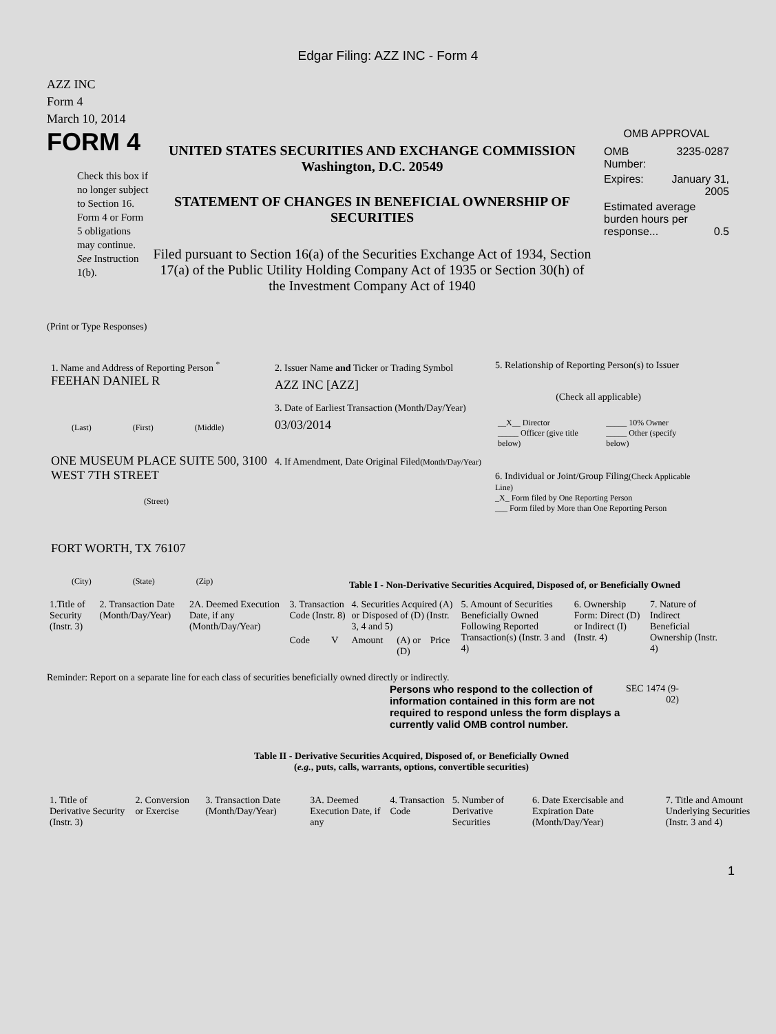Edgar Filing: AZZ INC - Form 4
AZZ INC
Form 4
March 10, 2014
FORM 4
Check this box if no longer subject to Section 16. Form 4 or Form 5 obligations may continue. See Instruction 1(b).
UNITED STATES SECURITIES AND EXCHANGE COMMISSION
Washington, D.C. 20549
STATEMENT OF CHANGES IN BENEFICIAL OWNERSHIP OF SECURITIES
Filed pursuant to Section 16(a) of the Securities Exchange Act of 1934, Section 17(a) of the Public Utility Holding Company Act of 1935 or Section 30(h) of the Investment Company Act of 1940
OMB APPROVAL
| OMB Number: | 3235-0287 |
| Expires: | January 31, 2005 |
| Estimated average burden hours per response... 0.5 | |
(Print or Type Responses)
1. Name and Address of Reporting Person <sup>*</sup>
FEEHAN DANIEL R
(Last) (First) (Middle)
ONE MUSEUM PLACE SUITE 500, 3100 WEST 7TH STREET
(Street)
FORT WORTH, TX 76107
(City) (State) (Zip)
2. Issuer Name and Ticker or Trading Symbol
AZZ INC [AZZ]
3. Date of Earliest Transaction (Month/Day/Year)
03/03/2014
4. If Amendment, Date Original Filed(Month/Day/Year)
5. Relationship of Reporting Person(s) to Issuer
(Check all applicable)
| __X__ Director _____ Officer (give title below) | _____ 10% Owner _____ Other (specify below) |
6. Individual or Joint/Group Filing(Check Applicable Line)
_X_ Form filed by One Reporting Person
___ Form filed by More than One Reporting Person
Table I - Non-Derivative Securities Acquired, Disposed of, or Beneficially Owned
| 1.Title of Security (Instr. 3) | 2. Transaction Date (Month/Day/Year) | 2A. Deemed Execution Date, if any (Month/Day/Year) | 3. Transaction Code (Instr. 8) | | 4. Securities Acquired (A) or Disposed of (D) (Instr. 3, 4 and 5) | | | 5. Amount of Securities Beneficially Owned Following Reported Transaction(s) (Instr. 3 and 4) | 6. Ownership Form: Direct (D) or Indirect (I) (Instr. 4) | 7. Nature of Indirect Beneficial Ownership (Instr. 4) |
| --- | --- | --- | --- | --- | --- | --- | --- | --- | --- | --- |
| | | | Code | V | Amount | (A) or (D) | Price | | | |
Reminder: Report on a separate line for each class of securities beneficially owned directly or indirectly.
Persons who respond to the collection of information contained in this form are not required to respond unless the form displays a currently valid OMB control number.
SEC 1474 (9-02)
Table II - Derivative Securities Acquired, Disposed of, or Beneficially Owned
(e.g., puts, calls, warrants, options, convertible securities)
| 1. Title of Derivative Security (Instr. 3) | 2. Conversion or Exercise | 3. Transaction Date (Month/Day/Year) | 3A. Deemed Execution Date, if any | 4. Transaction Code | 5. Number of Derivative Securities | 6. Date Exercisable and Expiration Date (Month/Day/Year) | 7. Title and Amount Underlying Securities (Instr. 3 and 4) |
| --- | --- | --- | --- | --- | --- | --- | --- |
1